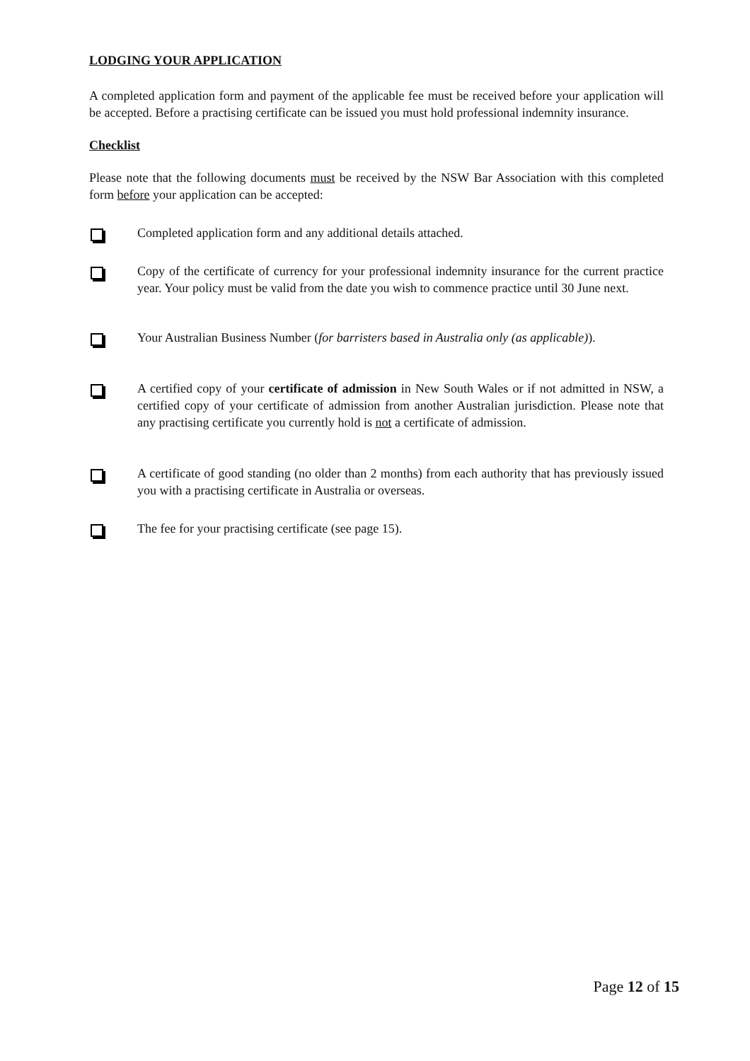LODGING YOUR APPLICATION
A completed application form and payment of the applicable fee must be received before your application will be accepted. Before a practising certificate can be issued you must hold professional indemnity insurance.
Checklist
Please note that the following documents must be received by the NSW Bar Association with this completed form before your application can be accepted:
Completed application form and any additional details attached.
Copy of the certificate of currency for your professional indemnity insurance for the current practice year. Your policy must be valid from the date you wish to commence practice until 30 June next.
Your Australian Business Number (for barristers based in Australia only (as applicable)).
A certified copy of your certificate of admission in New South Wales or if not admitted in NSW, a certified copy of your certificate of admission from another Australian jurisdiction. Please note that any practising certificate you currently hold is not a certificate of admission.
A certificate of good standing (no older than 2 months) from each authority that has previously issued you with a practising certificate in Australia or overseas.
The fee for your practising certificate (see page 15).
Page 12 of 15